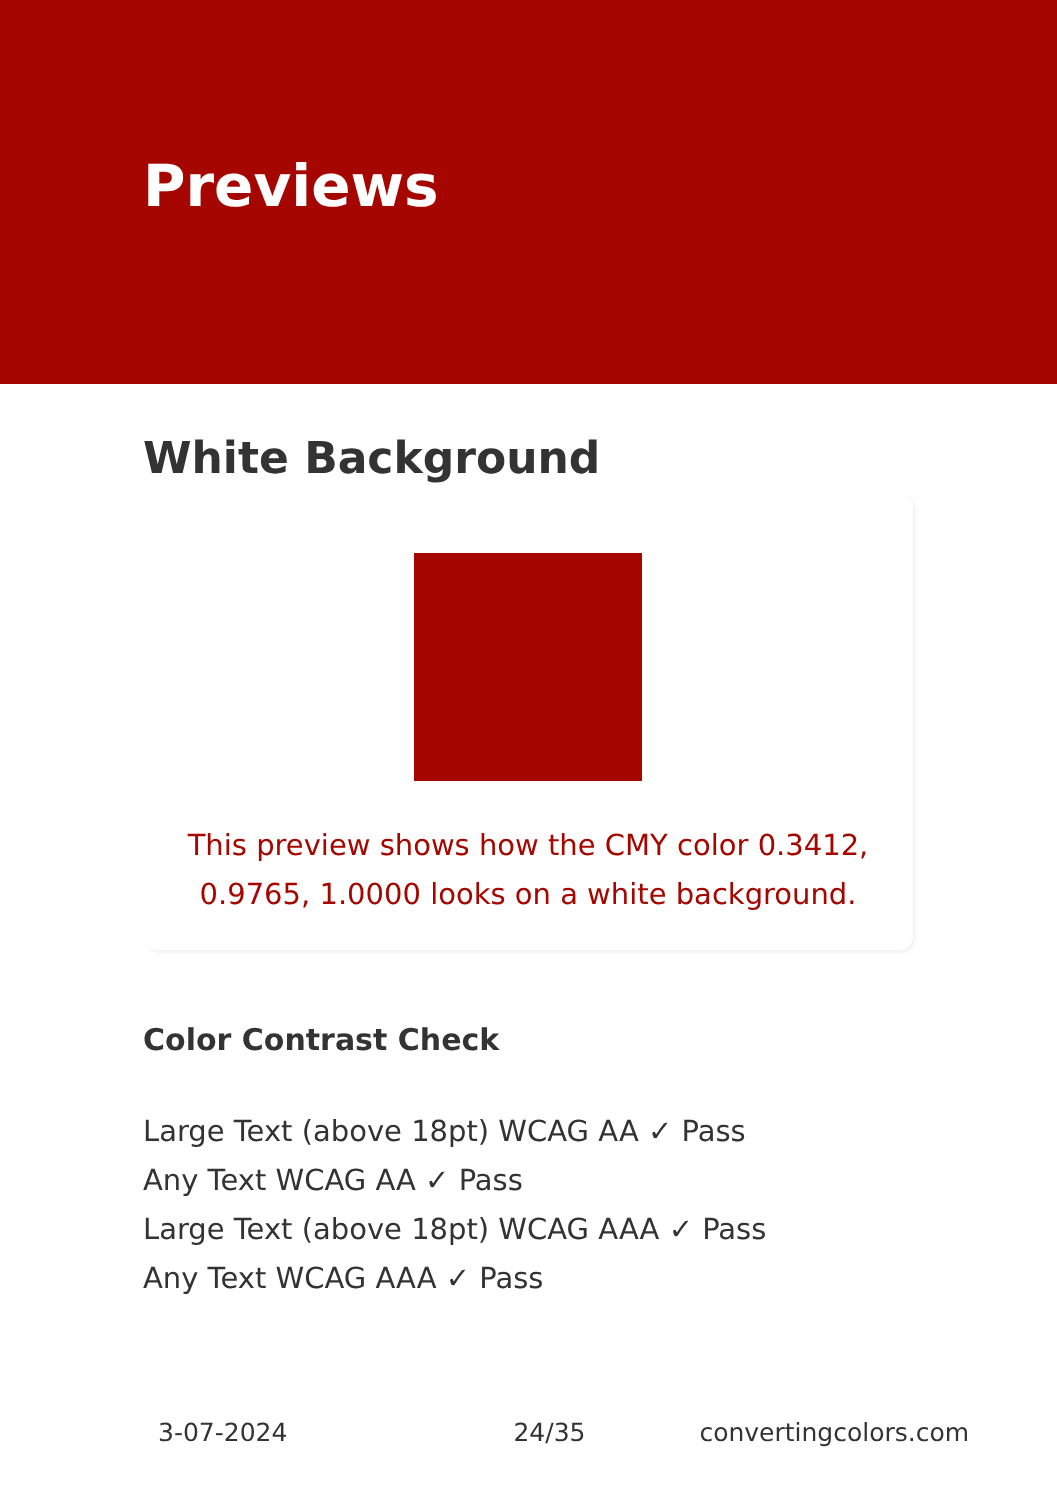Previews
White Background
This preview shows how the CMY color 0.3412, 0.9765, 1.0000 looks on a white background.
Color Contrast Check
Large Text (above 18pt) WCAG AA ✓ Pass
Any Text WCAG AA ✓ Pass
Large Text (above 18pt) WCAG AAA ✓ Pass
Any Text WCAG AAA ✓ Pass
3-07-2024 24/35 convertingcolors.com